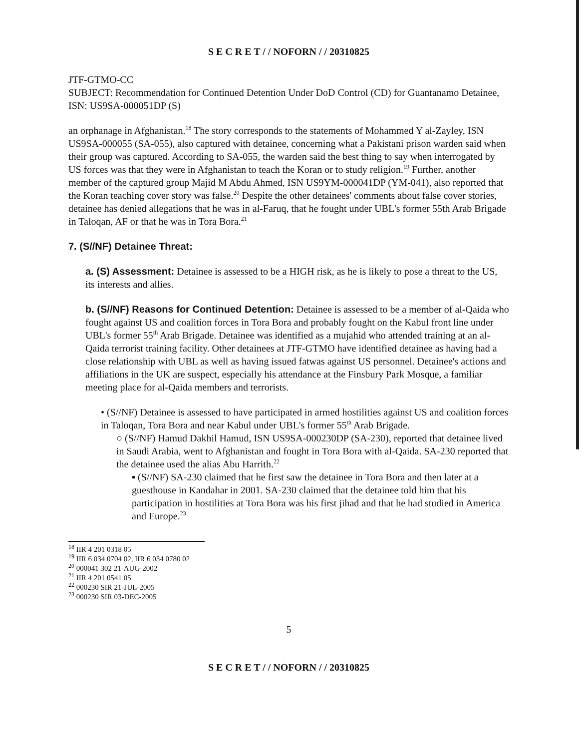S E C R E T / / NOFORN / / 20310825
JTF-GTMO-CC
SUBJECT: Recommendation for Continued Detention Under DoD Control (CD) for Guantanamo Detainee, ISN: US9SA-000051DP (S)
an orphanage in Afghanistan.<sup>18</sup> The story corresponds to the statements of Mohammed Y al-Zayley, ISN US9SA-000055 (SA-055), also captured with detainee, concerning what a Pakistani prison warden said when their group was captured. According to SA-055, the warden said the best thing to say when interrogated by US forces was that they were in Afghanistan to teach the Koran or to study religion.<sup>19</sup> Further, another member of the captured group Majid M Abdu Ahmed, ISN US9YM-000041DP (YM-041), also reported that the Koran teaching cover story was false.<sup>20</sup> Despite the other detainees' comments about false cover stories, detainee has denied allegations that he was in al-Faruq, that he fought under UBL's former 55th Arab Brigade in Taloqan, AF or that he was in Tora Bora.<sup>21</sup>
7. (S//NF) Detainee Threat:
a. (S) Assessment: Detainee is assessed to be a HIGH risk, as he is likely to pose a threat to the US, its interests and allies.
b. (S//NF) Reasons for Continued Detention: Detainee is assessed to be a member of al-Qaida who fought against US and coalition forces in Tora Bora and probably fought on the Kabul front line under UBL's former 55<sup>th</sup> Arab Brigade. Detainee was identified as a mujahid who attended training at an al-Qaida terrorist training facility. Other detainees at JTF-GTMO have identified detainee as having had a close relationship with UBL as well as having issued fatwas against US personnel. Detainee's actions and affiliations in the UK are suspect, especially his attendance at the Finsbury Park Mosque, a familiar meeting place for al-Qaida members and terrorists.
• (S//NF) Detainee is assessed to have participated in armed hostilities against US and coalition forces in Taloqan, Tora Bora and near Kabul under UBL's former 55<sup>th</sup> Arab Brigade.
○ (S//NF) Hamud Dakhil Hamud, ISN US9SA-000230DP (SA-230), reported that detainee lived in Saudi Arabia, went to Afghanistan and fought in Tora Bora with al-Qaida. SA-230 reported that the detainee used the alias Abu Harrith.<sup>22</sup>
▪ (S//NF) SA-230 claimed that he first saw the detainee in Tora Bora and then later at a guesthouse in Kandahar in 2001. SA-230 claimed that the detainee told him that his participation in hostilities at Tora Bora was his first jihad and that he had studied in America and Europe.<sup>23</sup>
<sup>18</sup> IIR 4 201 0318 05
<sup>19</sup> IIR 6 034 0704 02, IIR 6 034 0780 02
<sup>20</sup> 000041 302 21-AUG-2002
<sup>21</sup> IIR 4 201 0541 05
<sup>22</sup> 000230 SIR 21-JUL-2005
<sup>23</sup> 000230 SIR 03-DEC-2005
5
S E C R E T / / NOFORN / / 20310825